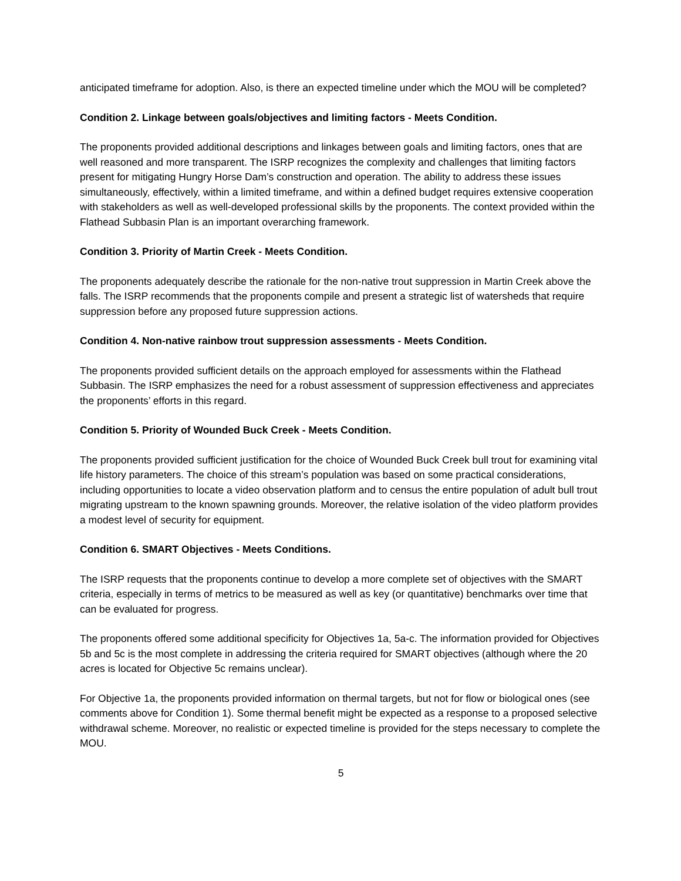anticipated timeframe for adoption. Also, is there an expected timeline under which the MOU will be completed?
Condition 2. Linkage between goals/objectives and limiting factors - Meets Condition.
The proponents provided additional descriptions and linkages between goals and limiting factors, ones that are well reasoned and more transparent. The ISRP recognizes the complexity and challenges that limiting factors present for mitigating Hungry Horse Dam’s construction and operation. The ability to address these issues simultaneously, effectively, within a limited timeframe, and within a defined budget requires extensive cooperation with stakeholders as well as well-developed professional skills by the proponents. The context provided within the Flathead Subbasin Plan is an important overarching framework.
Condition 3. Priority of Martin Creek - Meets Condition.
The proponents adequately describe the rationale for the non-native trout suppression in Martin Creek above the falls. The ISRP recommends that the proponents compile and present a strategic list of watersheds that require suppression before any proposed future suppression actions.
Condition 4. Non-native rainbow trout suppression assessments - Meets Condition.
The proponents provided sufficient details on the approach employed for assessments within the Flathead Subbasin. The ISRP emphasizes the need for a robust assessment of suppression effectiveness and appreciates the proponents’ efforts in this regard.
Condition 5. Priority of Wounded Buck Creek - Meets Condition.
The proponents provided sufficient justification for the choice of Wounded Buck Creek bull trout for examining vital life history parameters. The choice of this stream’s population was based on some practical considerations, including opportunities to locate a video observation platform and to census the entire population of adult bull trout migrating upstream to the known spawning grounds. Moreover, the relative isolation of the video platform provides a modest level of security for equipment.
Condition 6. SMART Objectives - Meets Conditions.
The ISRP requests that the proponents continue to develop a more complete set of objectives with the SMART criteria, especially in terms of metrics to be measured as well as key (or quantitative) benchmarks over time that can be evaluated for progress.
The proponents offered some additional specificity for Objectives 1a, 5a-c. The information provided for Objectives 5b and 5c is the most complete in addressing the criteria required for SMART objectives (although where the 20 acres is located for Objective 5c remains unclear).
For Objective 1a, the proponents provided information on thermal targets, but not for flow or biological ones (see comments above for Condition 1). Some thermal benefit might be expected as a response to a proposed selective withdrawal scheme. Moreover, no realistic or expected timeline is provided for the steps necessary to complete the MOU.
5